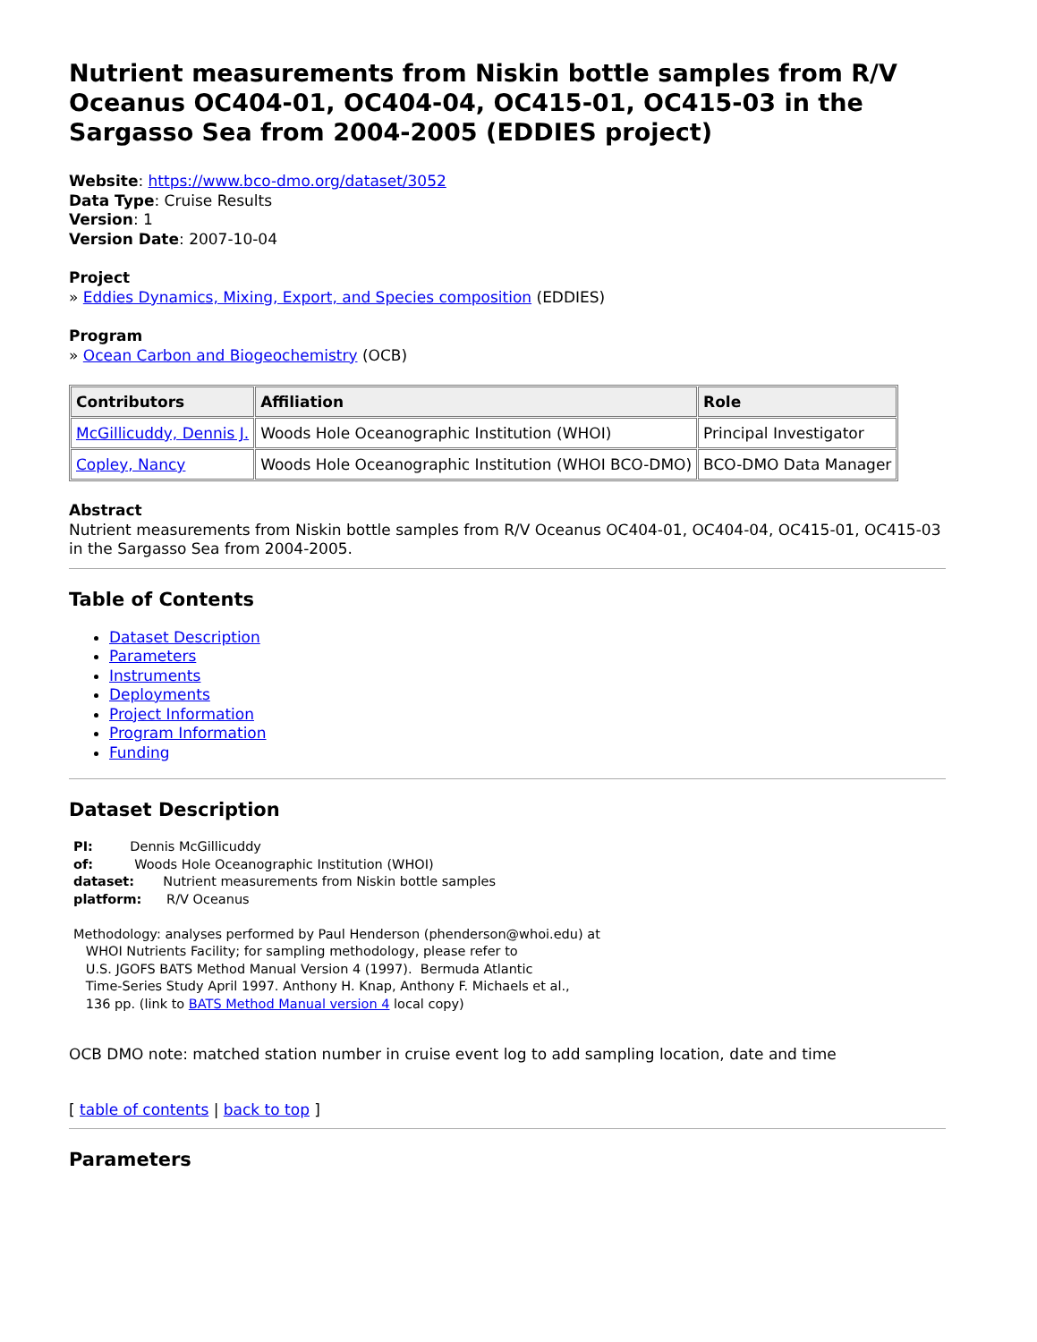Nutrient measurements from Niskin bottle samples from R/V Oceanus OC404-01, OC404-04, OC415-01, OC415-03 in the Sargasso Sea from 2004-2005 (EDDIES project)
Website: https://www.bco-dmo.org/dataset/3052
Data Type: Cruise Results
Version: 1
Version Date: 2007-10-04
Project
» Eddies Dynamics, Mixing, Export, and Species composition (EDDIES)
Program
» Ocean Carbon and Biogeochemistry (OCB)
| Contributors | Affiliation | Role |
| --- | --- | --- |
| McGillicuddy, Dennis J. | Woods Hole Oceanographic Institution (WHOI) | Principal Investigator |
| Copley, Nancy | Woods Hole Oceanographic Institution (WHOI BCO-DMO) | BCO-DMO Data Manager |
Abstract
Nutrient measurements from Niskin bottle samples from R/V Oceanus OC404-01, OC404-04, OC415-01, OC415-03 in the Sargasso Sea from 2004-2005.
Table of Contents
Dataset Description
Parameters
Instruments
Deployments
Project Information
Program Information
Funding
Dataset Description
PI:         Dennis McGillicuddy
of:          Woods Hole Oceanographic Institution (WHOI)
dataset:       Nutrient measurements from Niskin bottle samples
platform:      R/V Oceanus

Methodology: analyses performed by Paul Henderson (phenderson@whoi.edu) at
   WHOI Nutrients Facility; for sampling methodology, please refer to
   U.S. JGOFS BATS Method Manual Version 4 (1997).  Bermuda Atlantic
   Time-Series Study April 1997. Anthony H. Knap, Anthony F. Michaels et al.,
   136 pp. (link to BATS Method Manual version 4 local copy)
OCB DMO note: matched station number in cruise event log to add sampling location, date and time
[ table of contents | back to top ]
Parameters